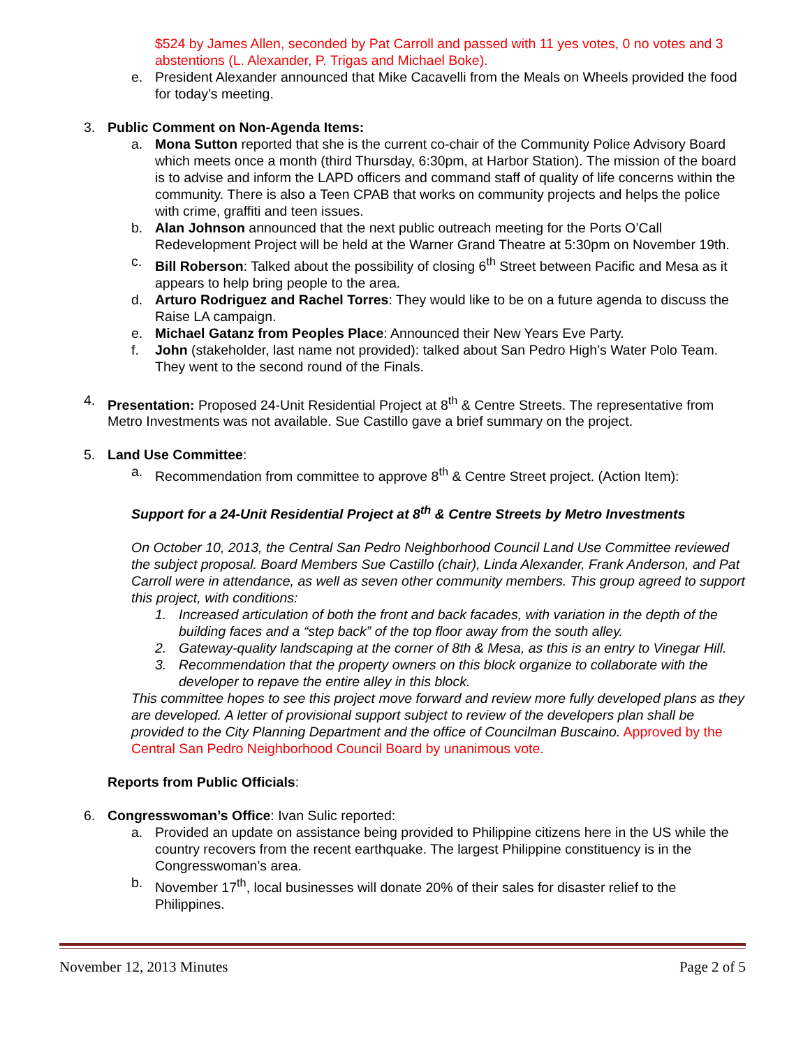$524 by James Allen, seconded by Pat Carroll and passed with 11 yes votes, 0 no votes and 3 abstentions (L. Alexander, P. Trigas and Michael Boke).
e. President Alexander announced that Mike Cacavelli from the Meals on Wheels provided the food for today’s meeting.
3. Public Comment on Non-Agenda Items:
a. Mona Sutton reported that she is the current co-chair of the Community Police Advisory Board which meets once a month (third Thursday, 6:30pm, at Harbor Station). The mission of the board is to advise and inform the LAPD officers and command staff of quality of life concerns within the community. There is also a Teen CPAB that works on community projects and helps the police with crime, graffiti and teen issues.
b. Alan Johnson announced that the next public outreach meeting for the Ports O’Call Redevelopment Project will be held at the Warner Grand Theatre at 5:30pm on November 19th.
c. Bill Roberson: Talked about the possibility of closing 6<sup>th</sup> Street between Pacific and Mesa as it appears to help bring people to the area.
d. Arturo Rodriguez and Rachel Torres: They would like to be on a future agenda to discuss the Raise LA campaign.
e. Michael Gatanz from Peoples Place: Announced their New Years Eve Party.
f. John (stakeholder, last name not provided): talked about San Pedro High’s Water Polo Team. They went to the second round of the Finals.
4. Presentation: Proposed 24-Unit Residential Project at 8<sup>th</sup> & Centre Streets. The representative from Metro Investments was not available. Sue Castillo gave a brief summary on the project.
5. Land Use Committee:
a. Recommendation from committee to approve 8<sup>th</sup> & Centre Street project. (Action Item):
Support for a 24-Unit Residential Project at 8<sup>th</sup> & Centre Streets by Metro Investments
On October 10, 2013, the Central San Pedro Neighborhood Council Land Use Committee reviewed the subject proposal. Board Members Sue Castillo (chair), Linda Alexander, Frank Anderson, and Pat Carroll were in attendance, as well as seven other community members. This group agreed to support this project, with conditions:
1. Increased articulation of both the front and back facades, with variation in the depth of the building faces and a “step back” of the top floor away from the south alley.
2. Gateway-quality landscaping at the corner of 8th & Mesa, as this is an entry to Vinegar Hill.
3. Recommendation that the property owners on this block organize to collaborate with the developer to repave the entire alley in this block.
This committee hopes to see this project move forward and review more fully developed plans as they are developed. A letter of provisional support subject to review of the developers plan shall be provided to the City Planning Department and the office of Councilman Buscaino. Approved by the Central San Pedro Neighborhood Council Board by unanimous vote.
Reports from Public Officials:
6. Congresswoman’s Office: Ivan Sulic reported:
a. Provided an update on assistance being provided to Philippine citizens here in the US while the country recovers from the recent earthquake. The largest Philippine constituency is in the Congresswoman’s area.
b. November 17<sup>th</sup>, local businesses will donate 20% of their sales for disaster relief to the Philippines.
November 12, 2013 Minutes Page 2 of 5